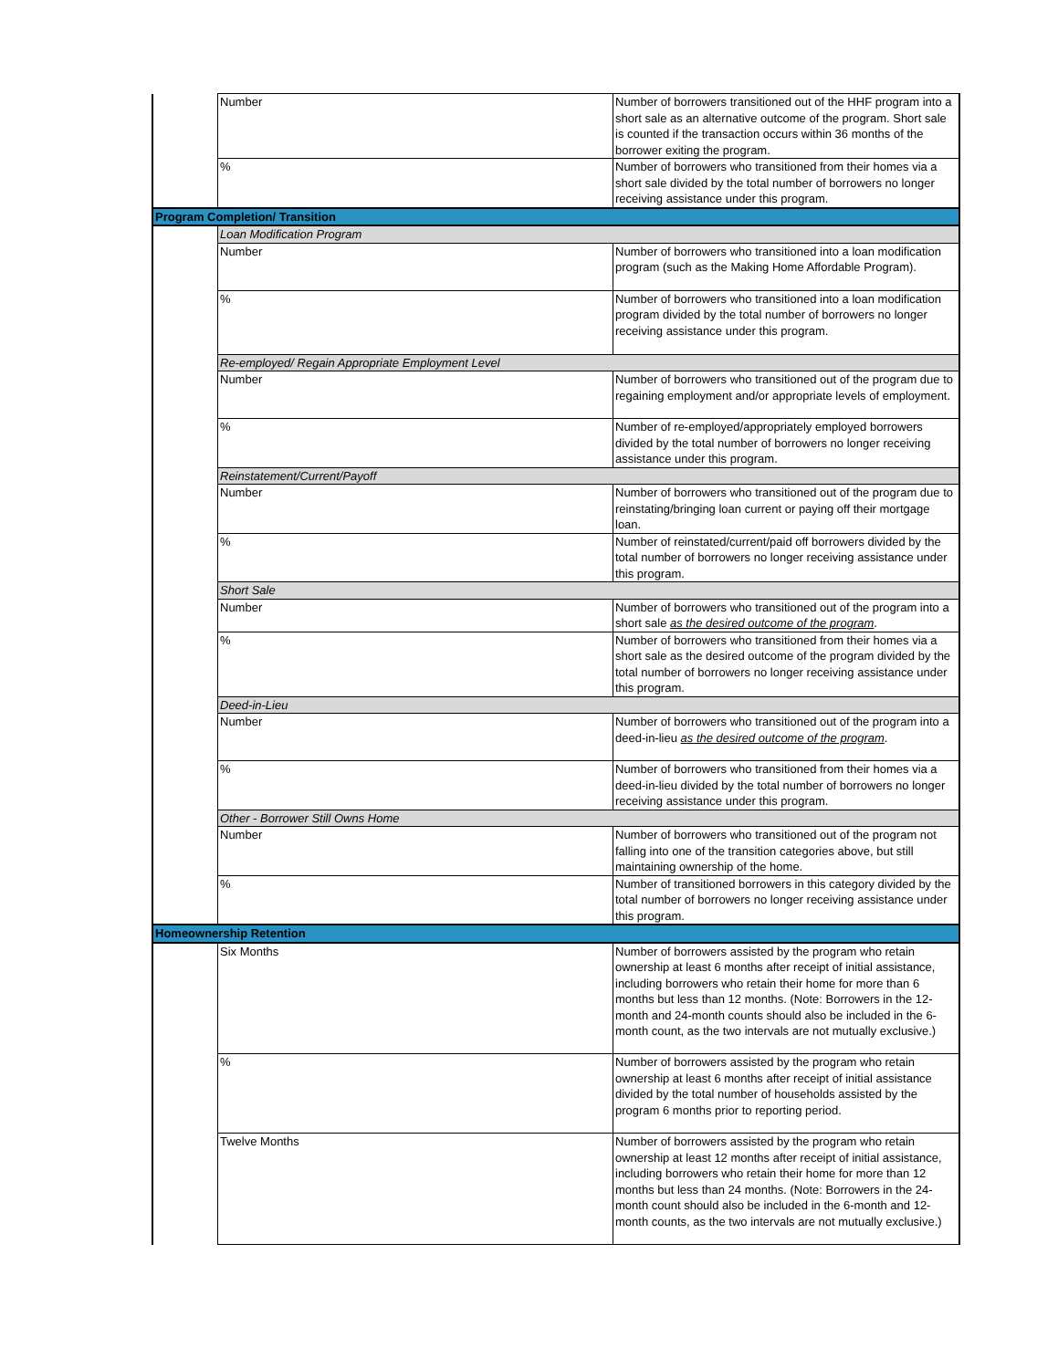| | Number | Number of borrowers transitioned out of the HHF program into a short sale as an alternative outcome of the program. Short sale is counted if the transaction occurs within 36 months of the borrower exiting the program. |
| | % | Number of borrowers who transitioned from their homes via a short sale divided by the total number of borrowers no longer receiving assistance under this program. |
| Program Completion/ Transition | | |
| | Loan Modification Program | |
| | Number | Number of borrowers who transitioned into a loan modification program (such as the Making Home Affordable Program). |
| | % | Number of borrowers who transitioned into a loan modification program divided by the total number of borrowers no longer receiving assistance under this program. |
| | Re-employed/ Regain Appropriate Employment Level | |
| | Number | Number of borrowers who transitioned out of the program due to regaining employment and/or appropriate levels of employment. |
| | % | Number of re-employed/appropriately employed borrowers divided by the total number of borrowers no longer receiving assistance under this program. |
| | Reinstatement/Current/Payoff | |
| | Number | Number of borrowers who transitioned out of the program due to reinstating/bringing loan current or paying off their mortgage loan. |
| | % | Number of reinstated/current/paid off borrowers divided by the total number of borrowers no longer receiving assistance under this program. |
| | Short Sale | |
| | Number | Number of borrowers who transitioned out of the program into a short sale as the desired outcome of the program . |
| | % | Number of borrowers who transitioned from their homes via a short sale as the desired outcome of the program divided by the total number of borrowers no longer receiving assistance under this program. |
| | Deed-in-Lieu | |
| | Number | Number of borrowers who transitioned out of the program into a deed-in-lieu as the desired outcome of the program . |
| | % | Number of borrowers who transitioned from their homes via a deed-in-lieu divided by the total number of borrowers no longer receiving assistance under this program. |
| | Other - Borrower Still Owns Home | |
| | Number | Number of borrowers who transitioned out of the program not falling into one of the transition categories above, but still maintaining ownership of the home. |
| | % | Number of transitioned borrowers in this category divided by the total number of borrowers no longer receiving assistance under this program. |
| Homeownership Retention | | |
| | Six Months | Number of borrowers assisted by the program who retain ownership at least 6 months after receipt of initial assistance, including borrowers who retain their home for more than 6 months but less than 12 months. (Note: Borrowers in the 12-month and 24-month counts should also be included in the 6-month count, as the two intervals are not mutually exclusive.) |
| | % | Number of borrowers assisted by the program who retain ownership at least 6 months after receipt of initial assistance divided by the total number of households assisted by the program 6 months prior to reporting period. |
| | Twelve Months | Number of borrowers assisted by the program who retain ownership at least 12 months after receipt of initial assistance, including borrowers who retain their home for more than 12 months but less than 24 months. (Note: Borrowers in the 24-month count should also be included in the 6-month and 12-month counts, as the two intervals are not mutually exclusive.) |